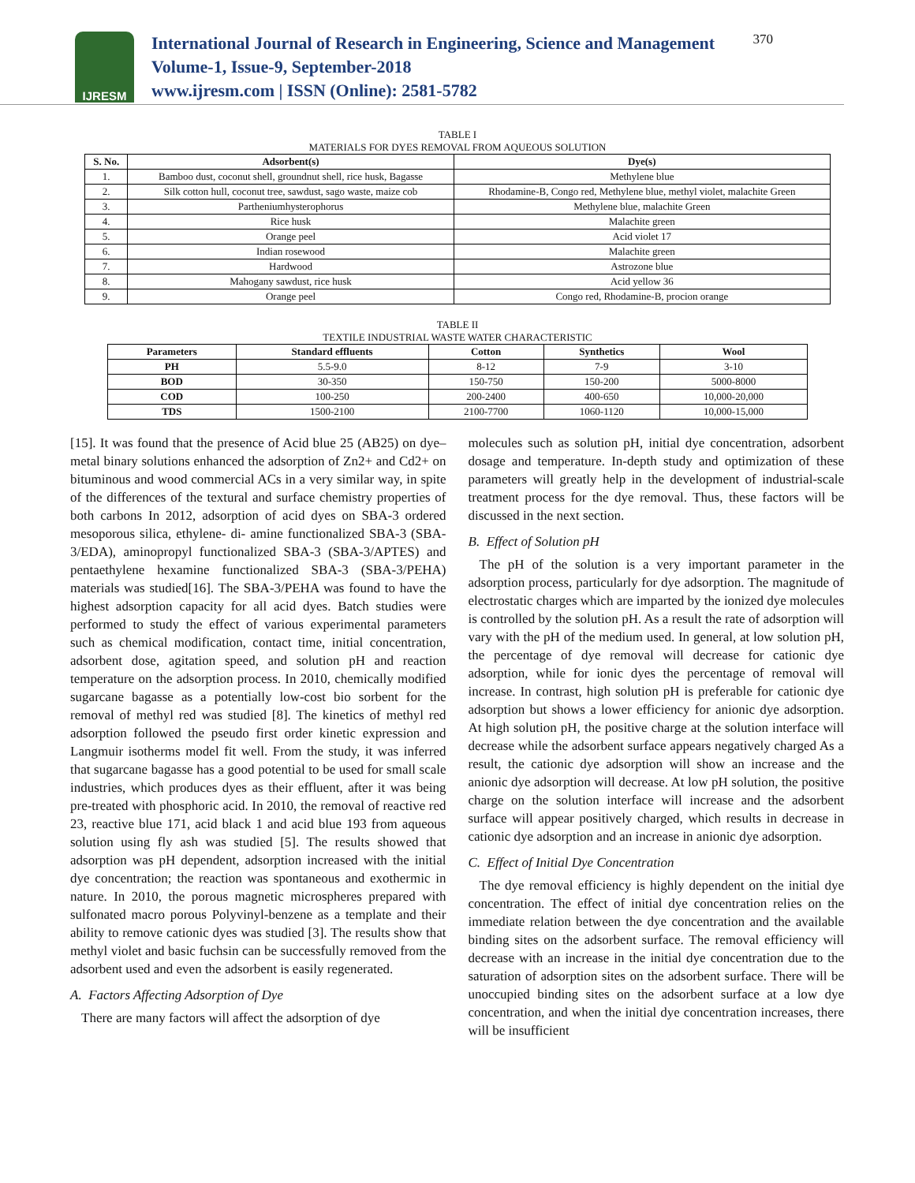IJRESM
International Journal of Research in Engineering, Science and Management
Volume-1, Issue-9, September-2018
www.ijresm.com | ISSN (Online): 2581-5782
370
TABLE I
MATERIALS FOR DYES REMOVAL FROM AQUEOUS SOLUTION
| S. No. | Adsorbent(s) | Dye(s) |
| --- | --- | --- |
| 1. | Bamboo dust, coconut shell, groundnut shell, rice husk, Bagasse | Methylene blue |
| 2. | Silk cotton hull, coconut tree, sawdust, sago waste, maize cob | Rhodamine-B, Congo red, Methylene blue, methyl violet, malachite Green |
| 3. | Partheniumhysterophorus | Methylene blue, malachite Green |
| 4. | Rice husk | Malachite green |
| 5. | Orange peel | Acid violet 17 |
| 6. | Indian rosewood | Malachite green |
| 7. | Hardwood | Astrozone blue |
| 8. | Mahogany sawdust, rice husk | Acid yellow 36 |
| 9. | Orange peel | Congo red, Rhodamine-B, procion orange |
TABLE II
TEXTILE INDUSTRIAL WASTE WATER CHARACTERISTIC
| Parameters | Standard effluents | Cotton | Synthetics | Wool |
| --- | --- | --- | --- | --- |
| PH | 5.5-9.0 | 8-12 | 7-9 | 3-10 |
| BOD | 30-350 | 150-750 | 150-200 | 5000-8000 |
| COD | 100-250 | 200-2400 | 400-650 | 10,000-20,000 |
| TDS | 1500-2100 | 2100-7700 | 1060-1120 | 10,000-15,000 |
[15]. It was found that the presence of Acid blue 25 (AB25) on dye–metal binary solutions enhanced the adsorption of Zn2+ and Cd2+ on bituminous and wood commercial ACs in a very similar way, in spite of the differences of the textural and surface chemistry properties of both carbons In 2012, adsorption of acid dyes on SBA-3 ordered mesoporous silica, ethylene- di- amine functionalized SBA-3 (SBA-3/EDA), aminopropyl functionalized SBA-3 (SBA-3/APTES) and pentaethylene hexamine functionalized SBA-3 (SBA-3/PEHA) materials was studied[16]. The SBA-3/PEHA was found to have the highest adsorption capacity for all acid dyes. Batch studies were performed to study the effect of various experimental parameters such as chemical modification, contact time, initial concentration, adsorbent dose, agitation speed, and solution pH and reaction temperature on the adsorption process. In 2010, chemically modified sugarcane bagasse as a potentially low-cost bio sorbent for the removal of methyl red was studied [8]. The kinetics of methyl red adsorption followed the pseudo first order kinetic expression and Langmuir isotherms model fit well. From the study, it was inferred that sugarcane bagasse has a good potential to be used for small scale industries, which produces dyes as their effluent, after it was being pre-treated with phosphoric acid. In 2010, the removal of reactive red 23, reactive blue 171, acid black 1 and acid blue 193 from aqueous solution using fly ash was studied [5]. The results showed that adsorption was pH dependent, adsorption increased with the initial dye concentration; the reaction was spontaneous and exothermic in nature. In 2010, the porous magnetic microspheres prepared with sulfonated macro porous Polyvinyl-benzene as a template and their ability to remove cationic dyes was studied [3]. The results show that methyl violet and basic fuchsin can be successfully removed from the adsorbent used and even the adsorbent is easily regenerated.
A. Factors Affecting Adsorption of Dye
There are many factors will affect the adsorption of dye
molecules such as solution pH, initial dye concentration, adsorbent dosage and temperature. In-depth study and optimization of these parameters will greatly help in the development of industrial-scale treatment process for the dye removal. Thus, these factors will be discussed in the next section.
B. Effect of Solution pH
The pH of the solution is a very important parameter in the adsorption process, particularly for dye adsorption. The magnitude of electrostatic charges which are imparted by the ionized dye molecules is controlled by the solution pH. As a result the rate of adsorption will vary with the pH of the medium used. In general, at low solution pH, the percentage of dye removal will decrease for cationic dye adsorption, while for ionic dyes the percentage of removal will increase. In contrast, high solution pH is preferable for cationic dye adsorption but shows a lower efficiency for anionic dye adsorption. At high solution pH, the positive charge at the solution interface will decrease while the adsorbent surface appears negatively charged As a result, the cationic dye adsorption will show an increase and the anionic dye adsorption will decrease. At low pH solution, the positive charge on the solution interface will increase and the adsorbent surface will appear positively charged, which results in decrease in cationic dye adsorption and an increase in anionic dye adsorption.
C. Effect of Initial Dye Concentration
The dye removal efficiency is highly dependent on the initial dye concentration. The effect of initial dye concentration relies on the immediate relation between the dye concentration and the available binding sites on the adsorbent surface. The removal efficiency will decrease with an increase in the initial dye concentration due to the saturation of adsorption sites on the adsorbent surface. There will be unoccupied binding sites on the adsorbent surface at a low dye concentration, and when the initial dye concentration increases, there will be insufficient